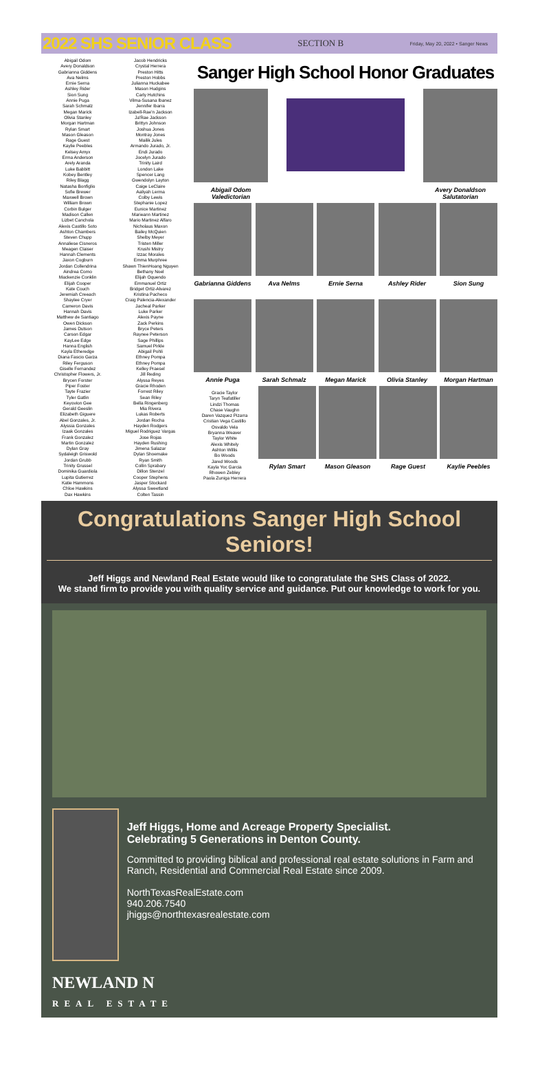2022 SHS SENIOR CLASS SECTION B Friday, May 20, 2022 • Sanger News
Abigail Odom
Avery Donaldson
Gabrianna Giddens
Ava Nelms
Ernie Serna
Ashley Rider
Sion Sung
Annie Puga
Sarah Schmalz
Megan Marick
Olivia Stanley
Morgan Hartman
Rylan Smart
Mason Gleason
Rage Guest
Kaylie Peebles
Kelsey Amyx
Erma Anderson
Arely Aranda
Luke Babbitt
Kobey Bentley
Riley Blagg
Natasha Bonfiglio
Sofie Brewer
Maxwell Brown
William Brown
Corbin Bulger
Madison Callen
Lizbet Canchola
Alexis Castillo Soto
Ashton Chambers
Steven Chupp
Annaliese Cisneros
Meagen Claiser
Hannah Clements
Jaxon Cogburn
Jordan Collendrina
Aindrea Como
Mackenzie Conklin
Elijah Cooper
Kate Couch
Jeremiah Creeach
Shaylee Cryer
Cameron Davis
Hannah Davis
Matthew de Santiago
Owen Dickson
James Dutson
Carson Edgar
KayLee Edge
Hanna English
Kayla Etheredge
Diana Fascio Garza
Riley Ferguson
Giselle Fernandez
Christopher Flowers, Jr.
Brycen Forster
Piper Foster
Tayte Frazier
Tyler Gatlin
Keyovion Gee
Gerald Geeslin
Elizabeth Giguere
Abel Gonzales, Jr.
Alyssia Gonzales
Izaak Gonzales
Frank Gonzalez
Martin Gonzalez
Dylan Gray
Sydaleigh Griswold
Jordan Grubb
Trinity Grussel
Dominika Guardiola
Lupita Gutierrez
Katie Hammons
Chloe Hawkins
Dax Hawkins
Jacob Hendricks
Crystal Herrera
Preston Hitts
Preston Hobbs
Julianna Huckabee
Mason Hudgins
Carly Hutchins
Vilma-Susana Ibanez
Jennifer Ibarra
Izabell-Rae'n Jackson
Ja'Rae Jackson
Brittyn Johnson
Joshua Jones
Montray Jones
Mailik Jules
Armando Jurado, Jr.
Endi Jurado
Jocelyn Jurado
Trinity Laird
London Lake
Spencer Lang
Gwendolyn Layton
Caige LeClaire
Aaliyah Lerma
Colby Lewis
Stephanie Lopez
Eunice Martinez
Marieann Martinez
Mario Martinez Alfaro
Nicholaus Maxon
Bailey McQuien
Shelby Meyer
Tristen Miller
Krushi Mistry
Izzac Morales
Emma Murphree
Shawn ThienHoang Nguyen
Bethany Noel
Elijah Oquendo
Emmanuel Ortiz
Bridget Ortiz-Alvarez
Kristina Pacheco
Craig Palencia-Alexander
Jacheal Parker
Luke Parker
Alexis Payne
Zack Perkins
Bryce Peters
Raynee Peterson
Sage Phillips
Samuel Pirkle
Abigail Pohli
Ethney Pompa
Ethney Pompa
Kelley Praesel
Jill Reding
Alyssa Reyes
Gracie Rhoden
Forrest Riley
Sean Riley
Bella Ringenberg
Mia Rivera
Lukas Roberts
Jordan Rocha
Hayden Rodgers
Miguel Rodriguez Vargas
Jose Rojas
Hayden Rushing
Jimena Salazar
Dylan Shoemake
Ryan Smith
Collin Sprabary
Dillon Stenzel
Cooper Stephens
Jasper Stockard
Alyssa Sweetland
Colten Tassin
Sanger High School Honor Graduates
Abigail Odom
Valedictorian
Avery Donaldson
Salutatorian
Gabrianna Giddens Ava Nelms Ernie Serna Ashley Rider Sion Sung
Annie Puga Sarah Schmalz Megan Marick Olivia Stanley Morgan Hartman
Gracie Taylor
Taryn Teafatiller
Lindzi Thomas
Chase Vaughn
Daren Vazquez Pizarra
Cristian Vega Castillo
Osvaldo Vela
Bryanna Weaver
Taylor White
Alexis Whitely
Ashton Willis
Bo Woods
Jared Woods
Kayla Yoc Garcia
Rhowen Zebley
Paola Zuniga Herrera
Rylan Smart Mason Gleason Rage Guest Kaylie Peebles
Congratulations Sanger High School Seniors!
Jeff Higgs and Newland Real Estate would like to congratulate the SHS Class of 2022.
We stand firm to provide you with quality service and guidance. Put our knowledge to work for you.
Jeff Higgs, Home and Acreage Property Specialist.
Celebrating 5 Generations in Denton County.
Committed to providing biblical and professional real estate solutions in Farm and Ranch, Residential and Commercial Real Estate since 2009.
NorthTexasRealEstate.com
940.206.7540
jhiggs@northtexasrealestate.com
NEWLAND N
REAL ESTATE